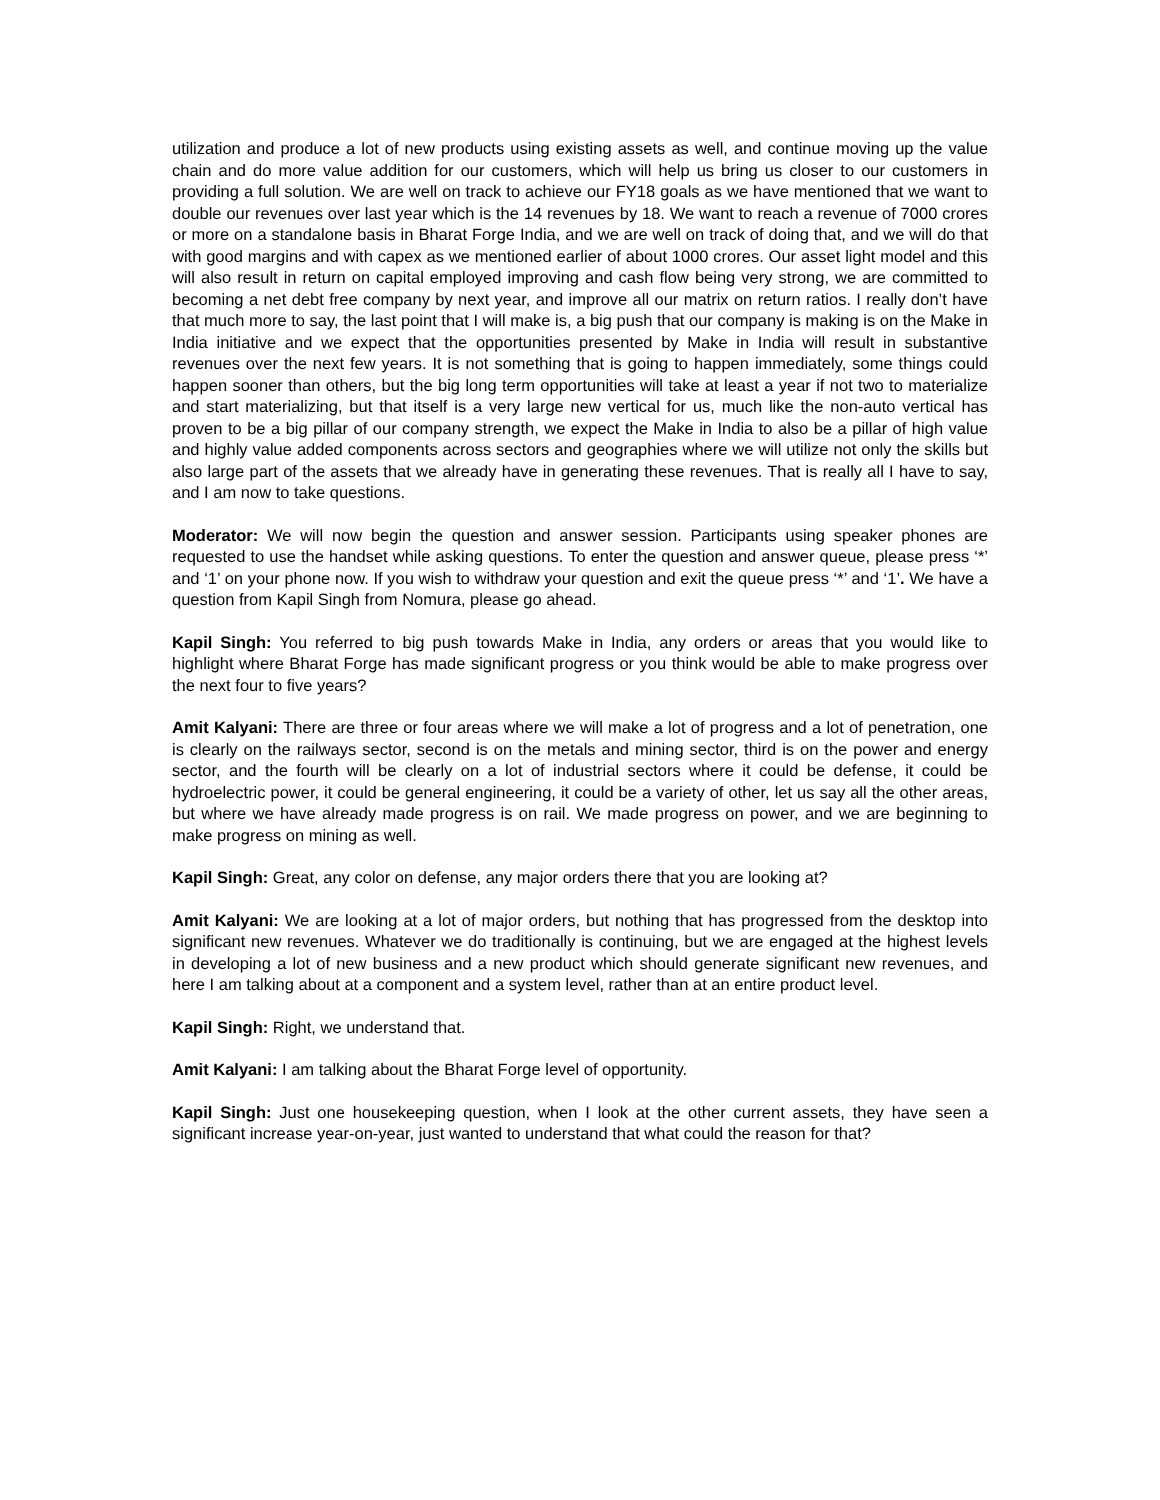utilization and produce a lot of new products using existing assets as well, and continue moving up the value chain and do more value addition for our customers, which will help us bring us closer to our customers in providing a full solution. We are well on track to achieve our FY18 goals as we have mentioned that we want to double our revenues over last year which is the 14 revenues by 18. We want to reach a revenue of 7000 crores or more on a standalone basis in Bharat Forge India, and we are well on track of doing that, and we will do that with good margins and with capex as we mentioned earlier of about 1000 crores. Our asset light model and this will also result in return on capital employed improving and cash flow being very strong, we are committed to becoming a net debt free company by next year, and improve all our matrix on return ratios. I really don’t have that much more to say, the last point that I will make is, a big push that our company is making is on the Make in India initiative and we expect that the opportunities presented by Make in India will result in substantive revenues over the next few years. It is not something that is going to happen immediately, some things could happen sooner than others, but the big long term opportunities will take at least a year if not two to materialize and start materializing, but that itself is a very large new vertical for us, much like the non-auto vertical has proven to be a big pillar of our company strength, we expect the Make in India to also be a pillar of high value and highly value added components across sectors and geographies where we will utilize not only the skills but also large part of the assets that we already have in generating these revenues. That is really all I have to say, and I am now to take questions.
Moderator: We will now begin the question and answer session. Participants using speaker phones are requested to use the handset while asking questions. To enter the question and answer queue, please press ‘*’ and ‘1’ on your phone now. If you wish to withdraw your question and exit the queue press ‘*’ and ‘1’. We have a question from Kapil Singh from Nomura, please go ahead.
Kapil Singh: You referred to big push towards Make in India, any orders or areas that you would like to highlight where Bharat Forge has made significant progress or you think would be able to make progress over the next four to five years?
Amit Kalyani: There are three or four areas where we will make a lot of progress and a lot of penetration, one is clearly on the railways sector, second is on the metals and mining sector, third is on the power and energy sector, and the fourth will be clearly on a lot of industrial sectors where it could be defense, it could be hydroelectric power, it could be general engineering, it could be a variety of other, let us say all the other areas, but where we have already made progress is on rail. We made progress on power, and we are beginning to make progress on mining as well.
Kapil Singh: Great, any color on defense, any major orders there that you are looking at?
Amit Kalyani: We are looking at a lot of major orders, but nothing that has progressed from the desktop into significant new revenues. Whatever we do traditionally is continuing, but we are engaged at the highest levels in developing a lot of new business and a new product which should generate significant new revenues, and here I am talking about at a component and a system level, rather than at an entire product level.
Kapil Singh: Right, we understand that.
Amit Kalyani: I am talking about the Bharat Forge level of opportunity.
Kapil Singh: Just one housekeeping question, when I look at the other current assets, they have seen a significant increase year-on-year, just wanted to understand that what could the reason for that?